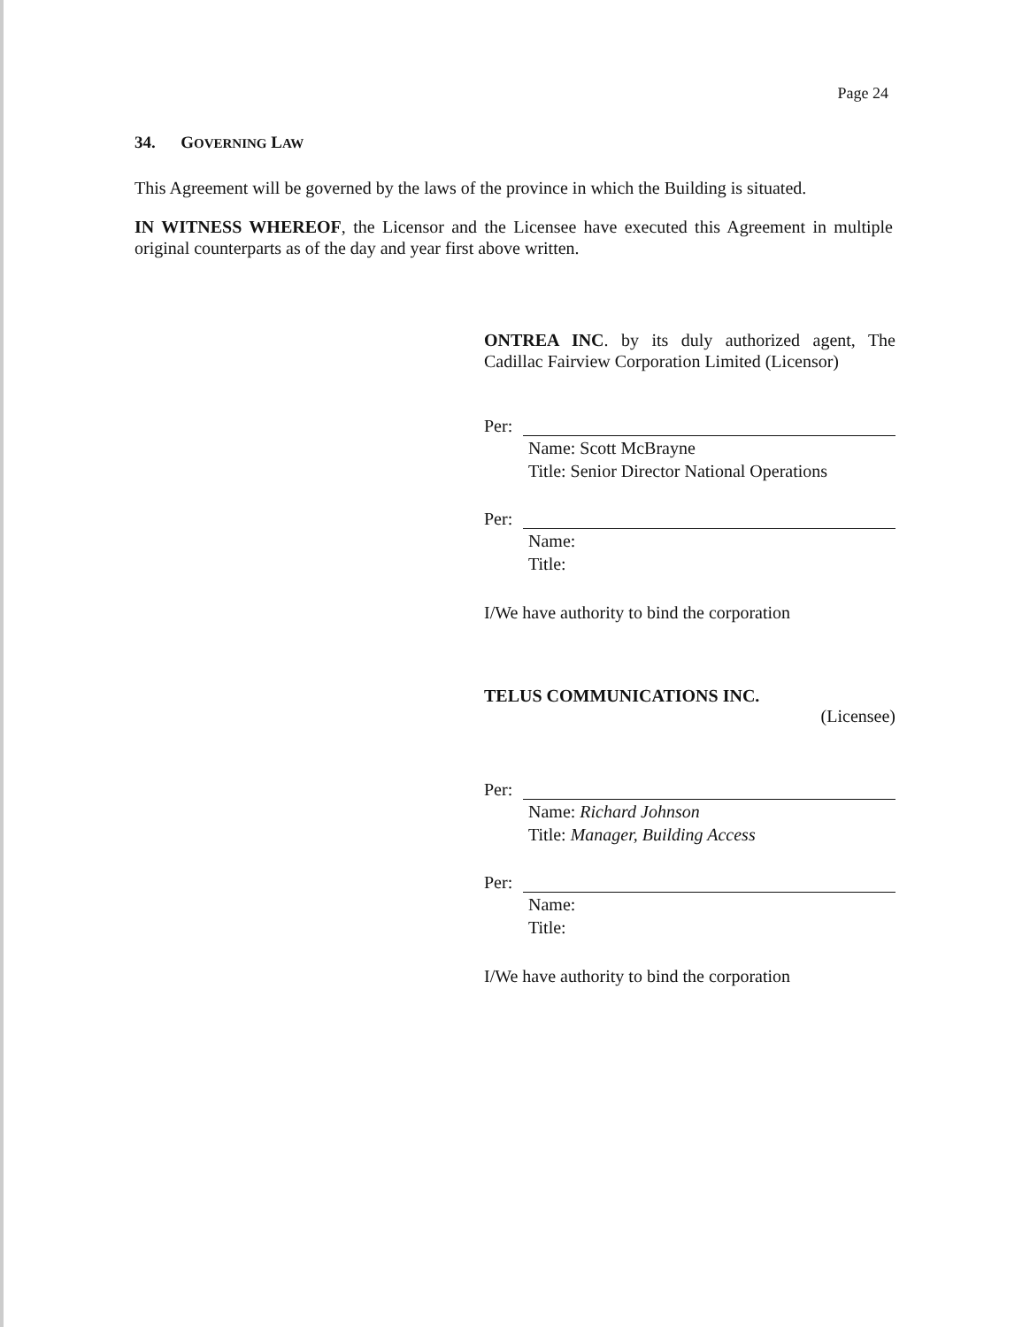Page 24
34. GOVERNING LAW
This Agreement will be governed by the laws of the province in which the Building is situated.
IN WITNESS WHEREOF, the Licensor and the Licensee have executed this Agreement in multiple original counterparts as of the day and year first above written.
ONTREA INC. by its duly authorized agent, The Cadillac Fairview Corporation Limited (Licensor)
Per:
Name: Scott McBrayne
Title: Senior Director National Operations
Per:
Name:
Title:
I/We have authority to bind the corporation
TELUS COMMUNICATIONS INC.
(Licensee)
Per:
Name: Richard Johnson
Title: Manager, Building Access
Per:
Name:
Title:
I/We have authority to bind the corporation